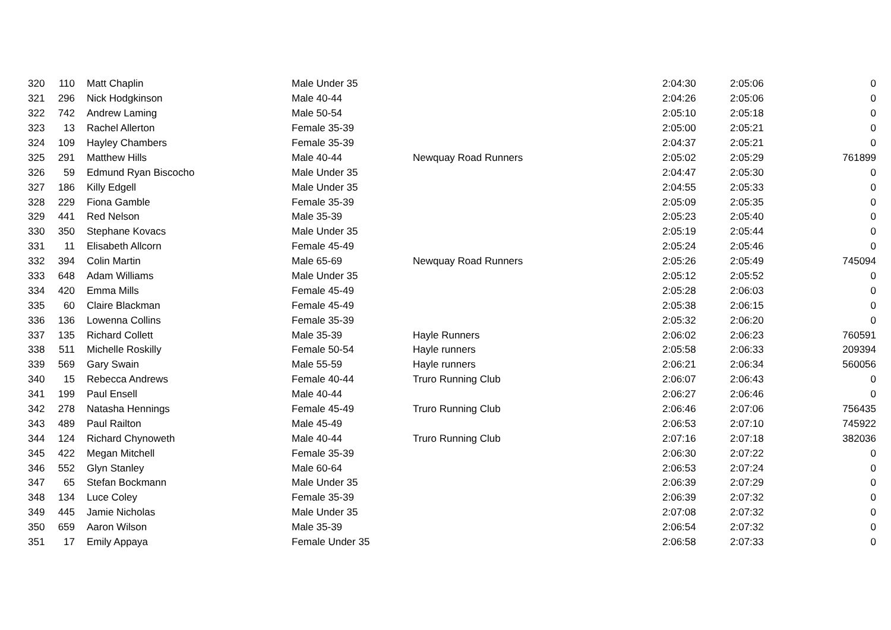| 320 | 110 | Matt Chaplin | Male Under 35 | | 2:04:30 | 2:05:06 | 0 |
| 321 | 296 | Nick Hodgkinson | Male 40-44 | | 2:04:26 | 2:05:06 | 0 |
| 322 | 742 | Andrew Laming | Male 50-54 | | 2:05:10 | 2:05:18 | 0 |
| 323 | 13 | Rachel Allerton | Female 35-39 | | 2:05:00 | 2:05:21 | 0 |
| 324 | 109 | Hayley Chambers | Female 35-39 | | 2:04:37 | 2:05:21 | 0 |
| 325 | 291 | Matthew Hills | Male 40-44 | Newquay Road Runners | 2:05:02 | 2:05:29 | 761899 |
| 326 | 59 | Edmund Ryan Biscocho | Male Under 35 | | 2:04:47 | 2:05:30 | 0 |
| 327 | 186 | Killy Edgell | Male Under 35 | | 2:04:55 | 2:05:33 | 0 |
| 328 | 229 | Fiona Gamble | Female 35-39 | | 2:05:09 | 2:05:35 | 0 |
| 329 | 441 | Red Nelson | Male 35-39 | | 2:05:23 | 2:05:40 | 0 |
| 330 | 350 | Stephane Kovacs | Male Under 35 | | 2:05:19 | 2:05:44 | 0 |
| 331 | 11 | Elisabeth Allcorn | Female 45-49 | | 2:05:24 | 2:05:46 | 0 |
| 332 | 394 | Colin Martin | Male 65-69 | Newquay Road Runners | 2:05:26 | 2:05:49 | 745094 |
| 333 | 648 | Adam Williams | Male Under 35 | | 2:05:12 | 2:05:52 | 0 |
| 334 | 420 | Emma Mills | Female 45-49 | | 2:05:28 | 2:06:03 | 0 |
| 335 | 60 | Claire Blackman | Female 45-49 | | 2:05:38 | 2:06:15 | 0 |
| 336 | 136 | Lowenna Collins | Female 35-39 | | 2:05:32 | 2:06:20 | 0 |
| 337 | 135 | Richard Collett | Male 35-39 | Hayle Runners | 2:06:02 | 2:06:23 | 760591 |
| 338 | 511 | Michelle Roskilly | Female 50-54 | Hayle runners | 2:05:58 | 2:06:33 | 209394 |
| 339 | 569 | Gary Swain | Male 55-59 | Hayle runners | 2:06:21 | 2:06:34 | 560056 |
| 340 | 15 | Rebecca Andrews | Female 40-44 | Truro Running Club | 2:06:07 | 2:06:43 | 0 |
| 341 | 199 | Paul Ensell | Male 40-44 | | 2:06:27 | 2:06:46 | 0 |
| 342 | 278 | Natasha Hennings | Female 45-49 | Truro Running Club | 2:06:46 | 2:07:06 | 756435 |
| 343 | 489 | Paul Railton | Male 45-49 | | 2:06:53 | 2:07:10 | 745922 |
| 344 | 124 | Richard Chynoweth | Male 40-44 | Truro Running Club | 2:07:16 | 2:07:18 | 382036 |
| 345 | 422 | Megan Mitchell | Female 35-39 | | 2:06:30 | 2:07:22 | 0 |
| 346 | 552 | Glyn Stanley | Male 60-64 | | 2:06:53 | 2:07:24 | 0 |
| 347 | 65 | Stefan Bockmann | Male Under 35 | | 2:06:39 | 2:07:29 | 0 |
| 348 | 134 | Luce Coley | Female 35-39 | | 2:06:39 | 2:07:32 | 0 |
| 349 | 445 | Jamie Nicholas | Male Under 35 | | 2:07:08 | 2:07:32 | 0 |
| 350 | 659 | Aaron Wilson | Male 35-39 | | 2:06:54 | 2:07:32 | 0 |
| 351 | 17 | Emily Appaya | Female Under 35 | | 2:06:58 | 2:07:33 | 0 |